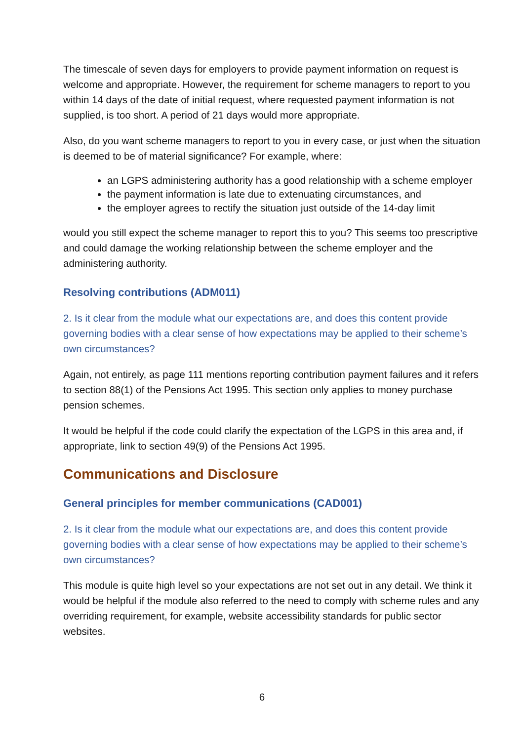The timescale of seven days for employers to provide payment information on request is welcome and appropriate. However, the requirement for scheme managers to report to you within 14 days of the date of initial request, where requested payment information is not supplied, is too short. A period of 21 days would more appropriate.
Also, do you want scheme managers to report to you in every case, or just when the situation is deemed to be of material significance? For example, where:
an LGPS administering authority has a good relationship with a scheme employer
the payment information is late due to extenuating circumstances, and
the employer agrees to rectify the situation just outside of the 14-day limit
would you still expect the scheme manager to report this to you? This seems too prescriptive and could damage the working relationship between the scheme employer and the administering authority.
Resolving contributions (ADM011)
2. Is it clear from the module what our expectations are, and does this content provide governing bodies with a clear sense of how expectations may be applied to their scheme’s own circumstances?
Again, not entirely, as page 111 mentions reporting contribution payment failures and it refers to section 88(1) of the Pensions Act 1995. This section only applies to money purchase pension schemes.
It would be helpful if the code could clarify the expectation of the LGPS in this area and, if appropriate, link to section 49(9) of the Pensions Act 1995.
Communications and Disclosure
General principles for member communications (CAD001)
2. Is it clear from the module what our expectations are, and does this content provide governing bodies with a clear sense of how expectations may be applied to their scheme’s own circumstances?
This module is quite high level so your expectations are not set out in any detail. We think it would be helpful if the module also referred to the need to comply with scheme rules and any overriding requirement, for example, website accessibility standards for public sector websites.
6